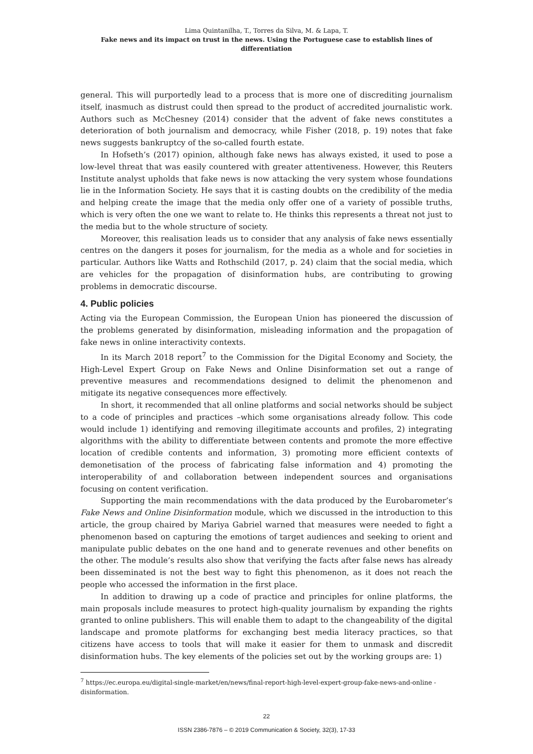Lima Quintanilha, T., Torres da Silva, M. & Lapa, T.
Fake news and its impact on trust in the news. Using the Portuguese case to establish lines of differentiation
general. This will purportedly lead to a process that is more one of discrediting journalism itself, inasmuch as distrust could then spread to the product of accredited journalistic work. Authors such as McChesney (2014) consider that the advent of fake news constitutes a deterioration of both journalism and democracy, while Fisher (2018, p. 19) notes that fake news suggests bankruptcy of the so-called fourth estate.
In Hofseth’s (2017) opinion, although fake news has always existed, it used to pose a low-level threat that was easily countered with greater attentiveness. However, this Reuters Institute analyst upholds that fake news is now attacking the very system whose foundations lie in the Information Society. He says that it is casting doubts on the credibility of the media and helping create the image that the media only offer one of a variety of possible truths, which is very often the one we want to relate to. He thinks this represents a threat not just to the media but to the whole structure of society.
Moreover, this realisation leads us to consider that any analysis of fake news essentially centres on the dangers it poses for journalism, for the media as a whole and for societies in particular. Authors like Watts and Rothschild (2017, p. 24) claim that the social media, which are vehicles for the propagation of disinformation hubs, are contributing to growing problems in democratic discourse.
4. Public policies
Acting via the European Commission, the European Union has pioneered the discussion of the problems generated by disinformation, misleading information and the propagation of fake news in online interactivity contexts.
In its March 2018 report<sup>7</sup> to the Commission for the Digital Economy and Society, the High-Level Expert Group on Fake News and Online Disinformation set out a range of preventive measures and recommendations designed to delimit the phenomenon and mitigate its negative consequences more effectively.
In short, it recommended that all online platforms and social networks should be subject to a code of principles and practices –which some organisations already follow. This code would include 1) identifying and removing illegitimate accounts and profiles, 2) integrating algorithms with the ability to differentiate between contents and promote the more effective location of credible contents and information, 3) promoting more efficient contexts of demonetisation of the process of fabricating false information and 4) promoting the interoperability of and collaboration between independent sources and organisations focusing on content verification.
Supporting the main recommendations with the data produced by the Eurobarometer’s Fake News and Online Disinformation module, which we discussed in the introduction to this article, the group chaired by Mariya Gabriel warned that measures were needed to fight a phenomenon based on capturing the emotions of target audiences and seeking to orient and manipulate public debates on the one hand and to generate revenues and other benefits on the other. The module’s results also show that verifying the facts after false news has already been disseminated is not the best way to fight this phenomenon, as it does not reach the people who accessed the information in the first place.
In addition to drawing up a code of practice and principles for online platforms, the main proposals include measures to protect high-quality journalism by expanding the rights granted to online publishers. This will enable them to adapt to the changeability of the digital landscape and promote platforms for exchanging best media literacy practices, so that citizens have access to tools that will make it easier for them to unmask and discredit disinformation hubs. The key elements of the policies set out by the working groups are: 1)
<sup>7</sup> https://ec.europa.eu/digital-single-market/en/news/final-report-high-level-expert-group-fake-news-and-online -disinformation.
22
ISSN 2386-7876 – © 2019 Communication & Society, 32(3), 17-33